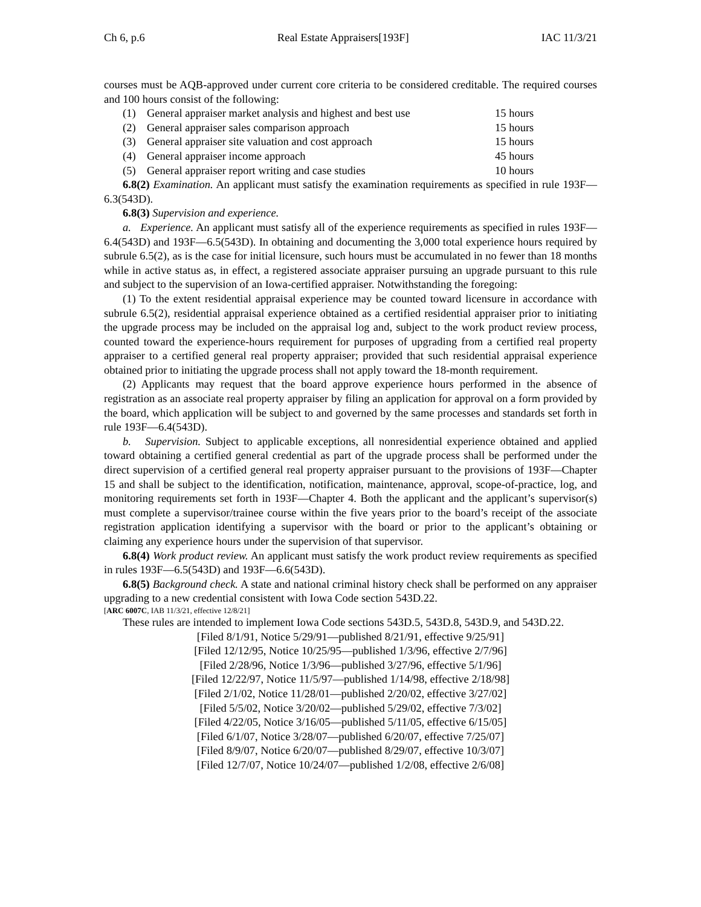Ch 6, p.6 Real Estate Appraisers[193F] IAC 11/3/21
courses must be AQB-approved under current core criteria to be considered creditable. The required courses and 100 hours consist of the following:
(1) General appraiser market analysis and highest and best use 15 hours
(2) General appraiser sales comparison approach 15 hours
(3) General appraiser site valuation and cost approach 15 hours
(4) General appraiser income approach 45 hours
(5) General appraiser report writing and case studies 10 hours
6.8(2) Examination. An applicant must satisfy the examination requirements as specified in rule 193F—6.3(543D).
6.8(3) Supervision and experience.
a. Experience. An applicant must satisfy all of the experience requirements as specified in rules 193F—6.4(543D) and 193F—6.5(543D). In obtaining and documenting the 3,000 total experience hours required by subrule 6.5(2), as is the case for initial licensure, such hours must be accumulated in no fewer than 18 months while in active status as, in effect, a registered associate appraiser pursuing an upgrade pursuant to this rule and subject to the supervision of an Iowa-certified appraiser. Notwithstanding the foregoing:
(1) To the extent residential appraisal experience may be counted toward licensure in accordance with subrule 6.5(2), residential appraisal experience obtained as a certified residential appraiser prior to initiating the upgrade process may be included on the appraisal log and, subject to the work product review process, counted toward the experience-hours requirement for purposes of upgrading from a certified real property appraiser to a certified general real property appraiser; provided that such residential appraisal experience obtained prior to initiating the upgrade process shall not apply toward the 18-month requirement.
(2) Applicants may request that the board approve experience hours performed in the absence of registration as an associate real property appraiser by filing an application for approval on a form provided by the board, which application will be subject to and governed by the same processes and standards set forth in rule 193F—6.4(543D).
b. Supervision. Subject to applicable exceptions, all nonresidential experience obtained and applied toward obtaining a certified general credential as part of the upgrade process shall be performed under the direct supervision of a certified general real property appraiser pursuant to the provisions of 193F—Chapter 15 and shall be subject to the identification, notification, maintenance, approval, scope-of-practice, log, and monitoring requirements set forth in 193F—Chapter 4. Both the applicant and the applicant’s supervisor(s) must complete a supervisor/trainee course within the five years prior to the board’s receipt of the associate registration application identifying a supervisor with the board or prior to the applicant’s obtaining or claiming any experience hours under the supervision of that supervisor.
6.8(4) Work product review. An applicant must satisfy the work product review requirements as specified in rules 193F—6.5(543D) and 193F—6.6(543D).
6.8(5) Background check. A state and national criminal history check shall be performed on any appraiser upgrading to a new credential consistent with Iowa Code section 543D.22.
[ARC 6007C, IAB 11/3/21, effective 12/8/21]
These rules are intended to implement Iowa Code sections 543D.5, 543D.8, 543D.9, and 543D.22.
[Filed 8/1/91, Notice 5/29/91—published 8/21/91, effective 9/25/91]
[Filed 12/12/95, Notice 10/25/95—published 1/3/96, effective 2/7/96]
[Filed 2/28/96, Notice 1/3/96—published 3/27/96, effective 5/1/96]
[Filed 12/22/97, Notice 11/5/97—published 1/14/98, effective 2/18/98]
[Filed 2/1/02, Notice 11/28/01—published 2/20/02, effective 3/27/02]
[Filed 5/5/02, Notice 3/20/02—published 5/29/02, effective 7/3/02]
[Filed 4/22/05, Notice 3/16/05—published 5/11/05, effective 6/15/05]
[Filed 6/1/07, Notice 3/28/07—published 6/20/07, effective 7/25/07]
[Filed 8/9/07, Notice 6/20/07—published 8/29/07, effective 10/3/07]
[Filed 12/7/07, Notice 10/24/07—published 1/2/08, effective 2/6/08]